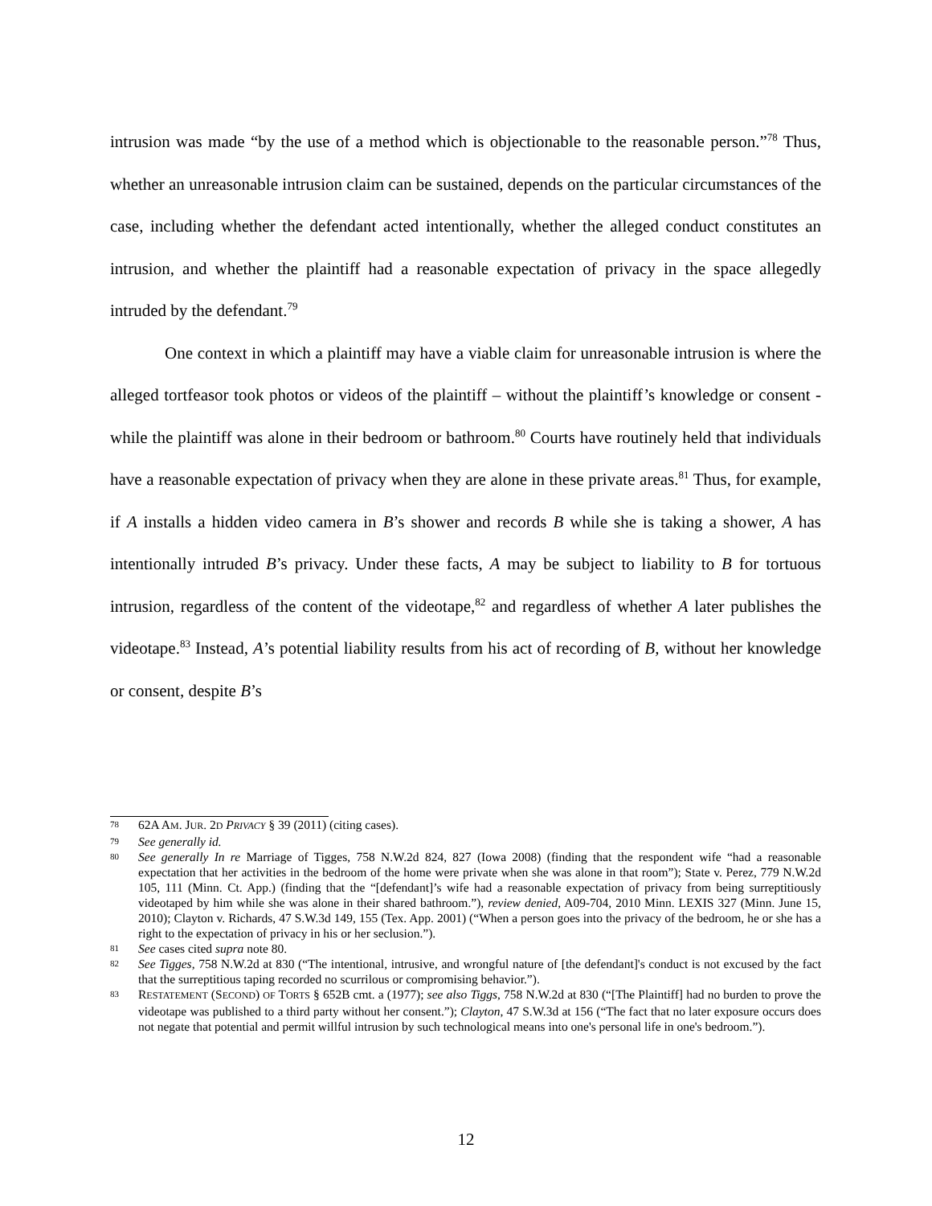intrusion was made “by the use of a method which is objectionable to the reasonable person.”<sup>78</sup> Thus, whether an unreasonable intrusion claim can be sustained, depends on the particular circumstances of the case, including whether the defendant acted intentionally, whether the alleged conduct constitutes an intrusion, and whether the plaintiff had a reasonable expectation of privacy in the space allegedly intruded by the defendant.<sup>79</sup>
One context in which a plaintiff may have a viable claim for unreasonable intrusion is where the alleged tortfeasor took photos or videos of the plaintiff – without the plaintiff’s knowledge or consent - while the plaintiff was alone in their bedroom or bathroom.<sup>80</sup> Courts have routinely held that individuals have a reasonable expectation of privacy when they are alone in these private areas.<sup>81</sup> Thus, for example, if A installs a hidden video camera in B’s shower and records B while she is taking a shower, A has intentionally intruded B’s privacy. Under these facts, A may be subject to liability to B for tortuous intrusion, regardless of the content of the videotape,<sup>82</sup> and regardless of whether A later publishes the videotape.<sup>83</sup> Instead, A’s potential liability results from his act of recording of B, without her knowledge or consent, despite B’s
78 62A AM. JUR. 2D PRIVACY § 39 (2011) (citing cases).
79 See generally id.
80 See generally In re Marriage of Tigges, 758 N.W.2d 824, 827 (Iowa 2008) (finding that the respondent wife “had a reasonable expectation that her activities in the bedroom of the home were private when she was alone in that room”); State v. Perez, 779 N.W.2d 105, 111 (Minn. Ct. App.) (finding that the “[defendant]’s wife had a reasonable expectation of privacy from being surreptitiously videotaped by him while she was alone in their shared bathroom.”), review denied, A09-704, 2010 Minn. LEXIS 327 (Minn. June 15, 2010); Clayton v. Richards, 47 S.W.3d 149, 155 (Tex. App. 2001) (“When a person goes into the privacy of the bedroom, he or she has a right to the expectation of privacy in his or her seclusion.”).
81 See cases cited supra note 80.
82 See Tigges, 758 N.W.2d at 830 (“The intentional, intrusive, and wrongful nature of [the defendant]'s conduct is not excused by the fact that the surreptitious taping recorded no scurrilous or compromising behavior.”).
83 RESTATEMENT (SECOND) OF TORTS § 652B cmt. a (1977); see also Tiggs, 758 N.W.2d at 830 (“[The Plaintiff] had no burden to prove the videotape was published to a third party without her consent.”); Clayton, 47 S.W.3d at 156 (“The fact that no later exposure occurs does not negate that potential and permit willful intrusion by such technological means into one's personal life in one's bedroom.”).
12